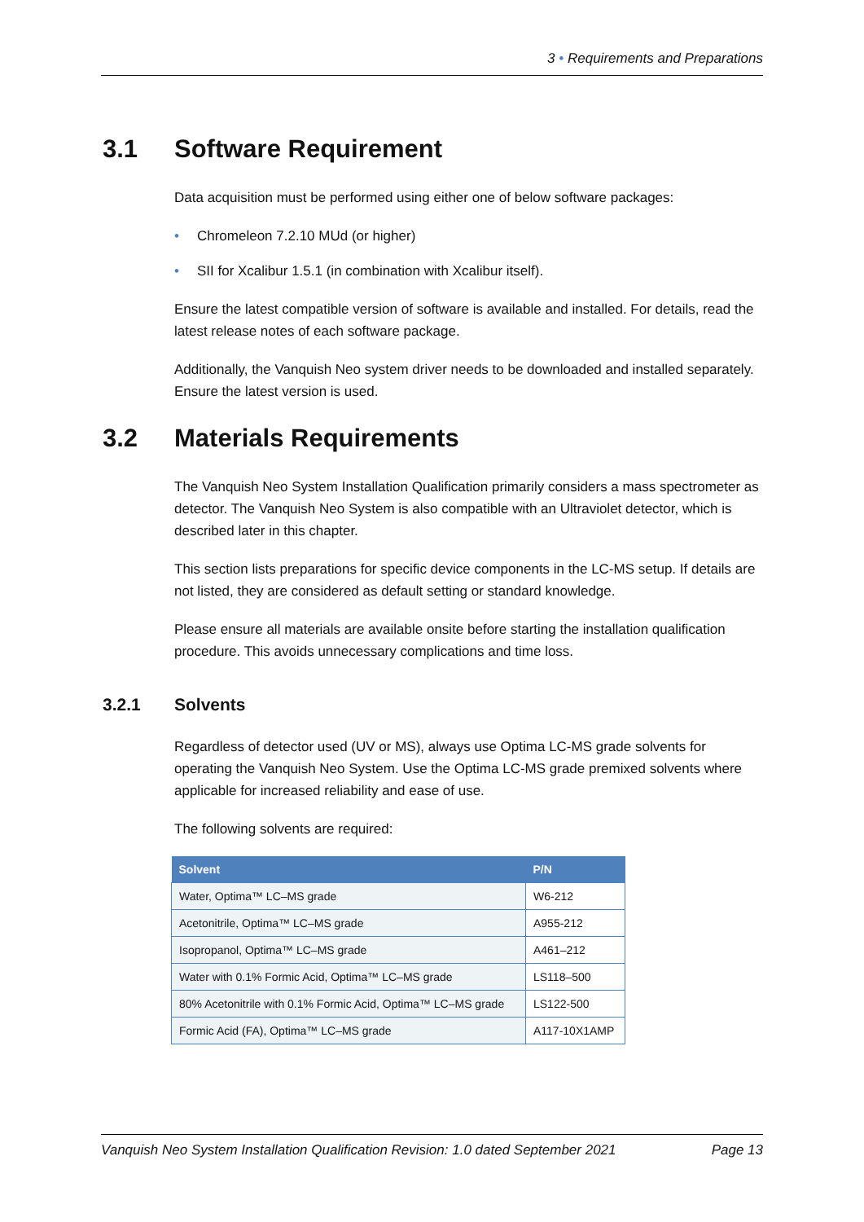3 • Requirements and Preparations
3.1 Software Requirement
Data acquisition must be performed using either one of below software packages:
• Chromeleon 7.2.10 MUd (or higher)
• SII for Xcalibur 1.5.1 (in combination with Xcalibur itself).
Ensure the latest compatible version of software is available and installed. For details, read the latest release notes of each software package.
Additionally, the Vanquish Neo system driver needs to be downloaded and installed separately. Ensure the latest version is used.
3.2 Materials Requirements
The Vanquish Neo System Installation Qualification primarily considers a mass spectrometer as detector. The Vanquish Neo System is also compatible with an Ultraviolet detector, which is described later in this chapter.
This section lists preparations for specific device components in the LC-MS setup. If details are not listed, they are considered as default setting or standard knowledge.
Please ensure all materials are available onsite before starting the installation qualification procedure. This avoids unnecessary complications and time loss.
3.2.1 Solvents
Regardless of detector used (UV or MS), always use Optima LC-MS grade solvents for operating the Vanquish Neo System. Use the Optima LC-MS grade premixed solvents where applicable for increased reliability and ease of use.
The following solvents are required:
| Solvent | P/N |
| --- | --- |
| Water, Optima™ LC–MS grade | W6-212 |
| Acetonitrile, Optima™ LC–MS grade | A955-212 |
| Isopropanol, Optima™ LC–MS grade | A461–212 |
| Water with 0.1% Formic Acid, Optima™ LC–MS grade | LS118–500 |
| 80% Acetonitrile with 0.1% Formic Acid, Optima™ LC–MS grade | LS122-500 |
| Formic Acid (FA), Optima™ LC–MS grade | A117-10X1AMP |
Vanquish Neo System Installation Qualification Revision: 1.0 dated September 2021 Page 13